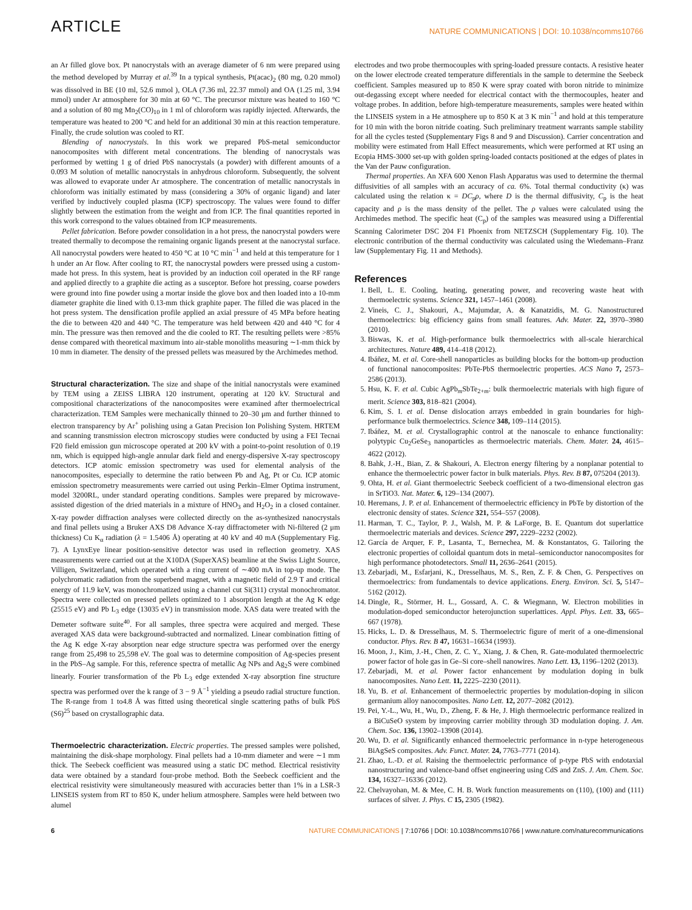ARTICLE NATURE COMMUNICATIONS | DOI: 10.1038/ncomms10766
an Ar filled glove box. Pt nanocrystals with an average diameter of 6 nm were prepared using the method developed by Murray et al.<sup>39</sup> In a typical synthesis, Pt(acac)<sub>2</sub> (80 mg, 0.20 mmol) was dissolved in BE (10 ml, 52.6 mmol ), OLA (7.36 ml, 22.37 mmol) and OA (1.25 ml, 3.94 mmol) under Ar atmosphere for 30 min at 60 °C. The precursor mixture was heated to 160 °C and a solution of 80 mg Mn<sub>2</sub>(CO)<sub>10</sub> in 1 ml of chloroform was rapidly injected. Afterwards, the temperature was heated to 200 °C and held for an additional 30 min at this reaction temperature. Finally, the crude solution was cooled to RT.
Blending of nanocrystals. In this work we prepared PbS-metal semiconductor nanocomposites with different metal concentrations. The blending of nanocrystals was performed by wetting 1 g of dried PbS nanocrystals (a powder) with different amounts of a 0.093 M solution of metallic nanocrystals in anhydrous chloroform. Subsequently, the solvent was allowed to evaporate under Ar atmosphere. The concentration of metallic nanocrystals in chloroform was initially estimated by mass (considering a 30% of organic ligand) and later verified by inductively coupled plasma (ICP) spectroscopy. The values were found to differ slightly between the estimation from the weight and from ICP. The final quantities reported in this work correspond to the values obtained from ICP measurements.
Pellet fabrication. Before powder consolidation in a hot press, the nanocrystal powders were treated thermally to decompose the remaining organic ligands present at the nanocrystal surface. All nanocrystal powders were heated to 450 °C at 10 °C min<sup>−1</sup> and held at this temperature for 1 h under an Ar flow. After cooling to RT, the nanocrystal powders were pressed using a custom-made hot press. In this system, heat is provided by an induction coil operated in the RF range and applied directly to a graphite die acting as a susceptor. Before hot pressing, coarse powders were ground into fine powder using a mortar inside the glove box and then loaded into a 10-mm diameter graphite die lined with 0.13-mm thick graphite paper. The filled die was placed in the hot press system. The densification profile applied an axial pressure of 45 MPa before heating the die to between 420 and 440 °C. The temperature was held between 420 and 440 °C for 4 min. The pressure was then removed and the die cooled to RT. The resulting pellets were >85% dense compared with theoretical maximum into air-stable monoliths measuring ∼1-mm thick by 10 mm in diameter. The density of the pressed pellets was measured by the Archimedes method.
Structural characterization.
The size and shape of the initial nanocrystals were examined by TEM using a ZEISS LIBRA 120 instrument, operating at 120 kV. Structural and compositional characterizations of the nanocomposites were examined after thermoelectrical characterization. TEM Samples were mechanically thinned to 20–30 μm and further thinned to electron transparency by Ar<sup>+</sup> polishing using a Gatan Precision Ion Polishing System. HRTEM and scanning transmission electron microscopy studies were conducted by using a FEI Tecnai F20 field emission gun microscope operated at 200 kV with a point-to-point resolution of 0.19 nm, which is equipped high-angle annular dark field and energy-dispersive X-ray spectroscopy detectors. ICP atomic emission spectrometry was used for elemental analysis of the nanocomposites, especially to determine the ratio between Pb and Ag, Pt or Cu. ICP atomic emission spectrometry measurements were carried out using Perkin–Elmer Optima instrument, model 3200RL, under standard operating conditions. Samples were prepared by microwave-assisted digestion of the dried materials in a mixture of HNO<sub>3</sub> and H<sub>2</sub>O<sub>2</sub> in a closed container. X-ray powder diffraction analyses were collected directly on the as-synthesized nanocrystals and final pellets using a Bruker AXS D8 Advance X-ray diffractometer with Ni-filtered (2 μm thickness) Cu K<sub>α</sub> radiation (λ = 1.5406 Å) operating at 40 kV and 40 mA (Supplementary Fig. 7). A LynxEye linear position-sensitive detector was used in reflection geometry. XAS measurements were carried out at the X10DA (SuperXAS) beamline at the Swiss Light Source, Villigen, Switzerland, which operated with a ring current of ∼400 mA in top-up mode. The polychromatic radiation from the superbend magnet, with a magnetic field of 2.9 T and critical energy of 11.9 keV, was monochromatized using a channel cut Si(311) crystal monochromator. Spectra were collected on pressed pellets optimized to 1 absorption length at the Ag K edge (25515 eV) and Pb L<sub>3</sub> edge (13035 eV) in transmission mode. XAS data were treated with the Demeter software suite<sup>40</sup>. For all samples, three spectra were acquired and merged. These averaged XAS data were background-subtracted and normalized. Linear combination fitting of the Ag K edge X-ray absorption near edge structure spectra was performed over the energy range from 25,498 to 25,598 eV. The goal was to determine composition of Ag-species present in the PbS–Ag sample. For this, reference spectra of metallic Ag NPs and Ag<sub>2</sub>S were combined linearly. Fourier transformation of the Pb L<sub>3</sub> edge extended X-ray absorption fine structure spectra was performed over the k range of 3 − 9 Å<sup>−1</sup> yielding a pseudo radial structure function. The R-range from 1 to4.8 Å was fitted using theoretical single scattering paths of bulk PbS (S6)<sup>25</sup> based on crystallographic data.
Thermoelectric characterization.
Electric properties. The pressed samples were polished, maintaining the disk-shape morphology. Final pellets had a 10-mm diameter and were ∼1 mm thick. The Seebeck coefficient was measured using a static DC method. Electrical resistivity data were obtained by a standard four-probe method. Both the Seebeck coefficient and the electrical resistivity were simultaneously measured with accuracies better than 1% in a LSR-3 LINSEIS system from RT to 850 K, under helium atmosphere. Samples were held between two alumel
electrodes and two probe thermocouples with spring-loaded pressure contacts. A resistive heater on the lower electrode created temperature differentials in the sample to determine the Seebeck coefficient. Samples measured up to 850 K were spray coated with boron nitride to minimize out-degassing except where needed for electrical contact with the thermocouples, heater and voltage probes. In addition, before high-temperature measurements, samples were heated within the LINSEIS system in a He atmosphere up to 850 K at 3 K min<sup>−1</sup> and hold at this temperature for 10 min with the boron nitride coating. Such preliminary treatment warrants sample stability for all the cycles tested (Supplementary Figs 8 and 9 and Discussion). Carrier concentration and mobility were estimated from Hall Effect measurements, which were performed at RT using an Ecopia HMS-3000 set-up with golden spring-loaded contacts positioned at the edges of plates in the Van der Pauw configuration.
Thermal properties. An XFA 600 Xenon Flash Apparatus was used to determine the thermal diffusivities of all samples with an accuracy of ca. 6%. Total thermal conductivity (κ) was calculated using the relation κ = DC<sub>p</sub>ρ, where D is the thermal diffusivity, C<sub>p</sub> is the heat capacity and ρ is the mass density of the pellet. The ρ values were calculated using the Archimedes method. The specific heat (C<sub>p</sub>) of the samples was measured using a Differential Scanning Calorimeter DSC 204 F1 Phoenix from NETZSCH (Supplementary Fig. 10). The electronic contribution of the thermal conductivity was calculated using the Wiedemann–Franz law (Supplementary Fig. 11 and Methods).
References
1. Bell, L. E. Cooling, heating, generating power, and recovering waste heat with thermoelectric systems. Science 321, 1457–1461 (2008).
2. Vineis, C. J., Shakouri, A., Majumdar, A. & Kanatzidis, M. G. Nanostructured thermoelectrics: big efficiency gains from small features. Adv. Mater. 22, 3970–3980 (2010).
3. Biswas, K. et al. High-performance bulk thermoelectrics with all-scale hierarchical architectures. Nature 489, 414–418 (2012).
4. Ibáñez, M. et al. Core-shell nanoparticles as building blocks for the bottom-up production of functional nanocomposites: PbTe-PbS thermoelectric properties. ACS Nano 7, 2573–2586 (2013).
5. Hsu, K. F. et al. Cubic AgPb<sub>m</sub>SbTe<sub>2+m</sub>: bulk thermoelectric materials with high figure of merit. Science 303, 818–821 (2004).
6. Kim, S. I. et al. Dense dislocation arrays embedded in grain boundaries for high-performance bulk thermoelectrics. Science 348, 109–114 (2015).
7. Ibáñez, M. et al. Crystallographic control at the nanoscale to enhance functionality: polytypic Cu<sub>2</sub>GeSe<sub>3</sub> nanoparticles as thermoelectric materials. Chem. Mater. 24, 4615–4622 (2012).
8. Bahk, J.-H., Bian, Z. & Shakouri, A. Electron energy filtering by a nonplanar potential to enhance the thermoelectric power factor in bulk materials. Phys. Rev. B 87, 075204 (2013).
9. Ohta, H. et al. Giant thermoelectric Seebeck coefficient of a two-dimensional electron gas in SrTiO3. Nat. Mater. 6, 129–134 (2007).
10. Heremans, J. P. et al. Enhancement of thermoelectric efficiency in PbTe by distortion of the electronic density of states. Science 321, 554–557 (2008).
11. Harman, T. C., Taylor, P. J., Walsh, M. P. & LaForge, B. E. Quantum dot superlattice thermoelectric materials and devices. Science 297, 2229–2232 (2002).
12. García de Arquer, F. P., Lasanta, T., Bernechea, M. & Konstantatos, G. Tailoring the electronic properties of colloidal quantum dots in metal–semiconductor nanocomposites for high performance photodetectors. Small 11, 2636–2641 (2015).
13. Zebarjadi, M., Esfarjani, K., Dresselhaus, M. S., Ren, Z. F. & Chen, G. Perspectives on thermoelectrics: from fundamentals to device applications. Energ. Environ. Sci. 5, 5147–5162 (2012).
14. Dingle, R., Störmer, H. L., Gossard, A. C. & Wiegmann, W. Electron mobilities in modulation-doped semiconductor heterojunction superlattices. Appl. Phys. Lett. 33, 665–667 (1978).
15. Hicks, L. D. & Dresselhaus, M. S. Thermoelectric figure of merit of a one-dimensional conductor. Phys. Rev. B 47, 16631–16634 (1993).
16. Moon, J., Kim, J.-H., Chen, Z. C. Y., Xiang, J. & Chen, R. Gate-modulated thermoelectric power factor of hole gas in Ge–Si core–shell nanowires. Nano Lett. 13, 1196–1202 (2013).
17. Zebarjadi, M. et al. Power factor enhancement by modulation doping in bulk nanocomposites. Nano Lett. 11, 2225–2230 (2011).
18. Yu, B. et al. Enhancement of thermoelectric properties by modulation-doping in silicon germanium alloy nanocomposites. Nano Lett. 12, 2077–2082 (2012).
19. Pei, Y.-L., Wu, H., Wu, D., Zheng, F. & He, J. High thermoelectric performance realized in a BiCuSeO system by improving carrier mobility through 3D modulation doping. J. Am. Chem. Soc. 136, 13902–13908 (2014).
20. Wu, D. et al. Significantly enhanced thermoelectric performance in n-type heterogeneous BiAgSeS composites. Adv. Funct. Mater. 24, 7763–7771 (2014).
21. Zhao, L.-D. et al. Raising the thermoelectric performance of p-type PbS with endotaxial nanostructuring and valence-band offset engineering using CdS and ZnS. J. Am. Chem. Soc. 134, 16327–16336 (2012).
22. Chelvayohan, M. & Mee, C. H. B. Work function measurements on (110), (100) and (111) surfaces of silver. J. Phys. C 15, 2305 (1982).
6 NATURE COMMUNICATIONS | 7:10766 | DOI: 10.1038/ncomms10766 | www.nature.com/naturecommunications